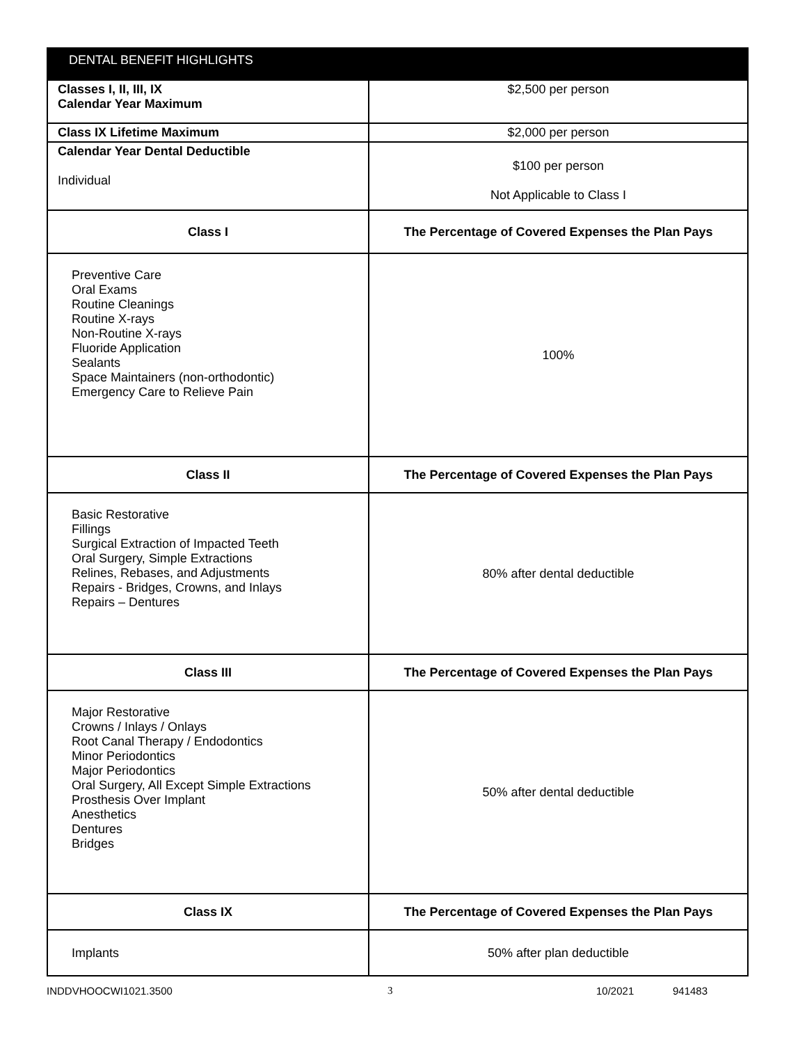| DENTAL BENEFIT HIGHLIGHTS | |
| --- | --- |
| Classes I, II, III, IX Calendar Year Maximum | $2,500 per person |
| Class IX Lifetime Maximum | $2,000 per person |
| Calendar Year Dental Deductible Individual | $100 per person Not Applicable to Class I |
| Class I | The Percentage of Covered Expenses the Plan Pays |
| Preventive Care Oral Exams Routine Cleanings Routine X-rays Non-Routine X-rays Fluoride Application Sealants Space Maintainers (non-orthodontic) Emergency Care to Relieve Pain | 100% |
| Class II | The Percentage of Covered Expenses the Plan Pays |
| Basic Restorative Fillings Surgical Extraction of Impacted Teeth Oral Surgery, Simple Extractions Relines, Rebases, and Adjustments Repairs - Bridges, Crowns, and Inlays Repairs – Dentures | 80% after dental deductible |
| Class III | The Percentage of Covered Expenses the Plan Pays |
| Major Restorative Crowns / Inlays / Onlays Root Canal Therapy / Endodontics Minor Periodontics Major Periodontics Oral Surgery, All Except Simple Extractions Prosthesis Over Implant Anesthetics Dentures Bridges | 50% after dental deductible |
| Class IX | The Percentage of Covered Expenses the Plan Pays |
| Implants | 50% after plan deductible |
INDDVHOOCWI1021.3500 3 10/2021 941483